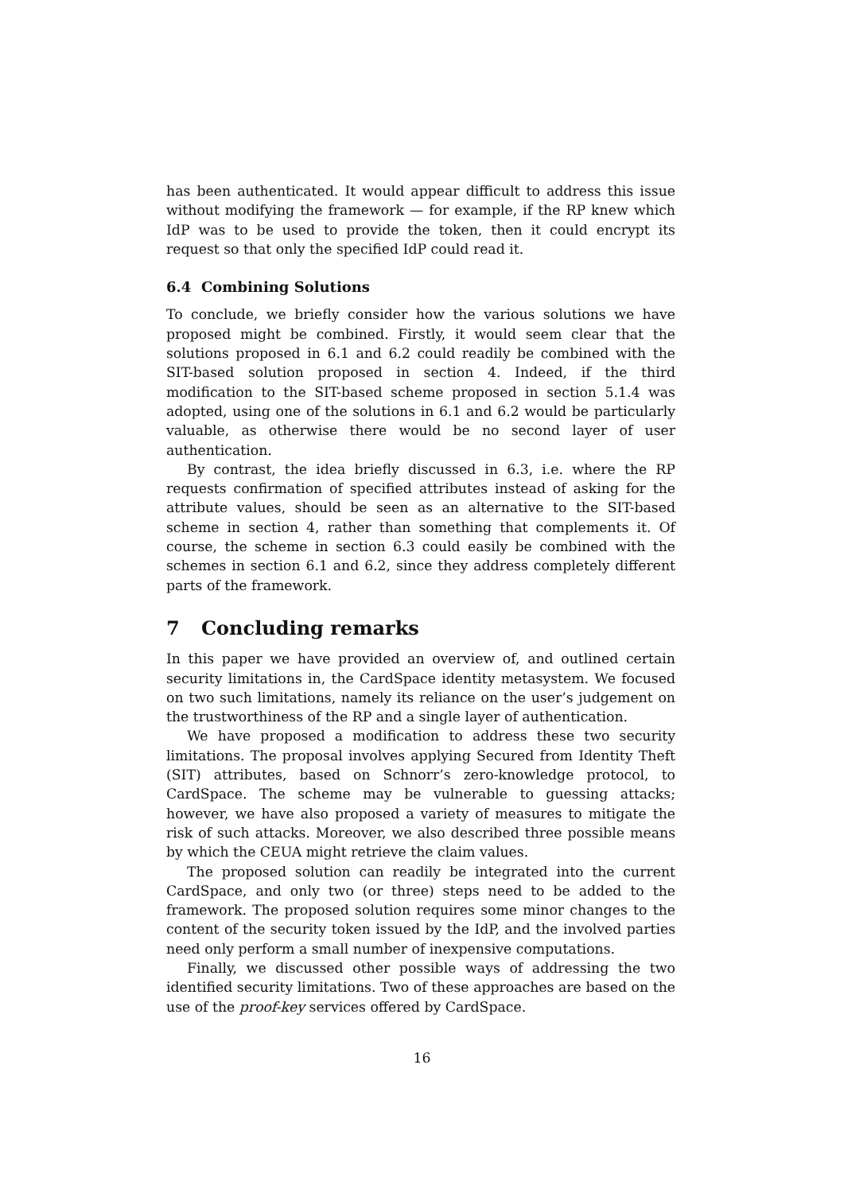has been authenticated. It would appear difficult to address this issue without modifying the framework — for example, if the RP knew which IdP was to be used to provide the token, then it could encrypt its request so that only the specified IdP could read it.
6.4 Combining Solutions
To conclude, we briefly consider how the various solutions we have proposed might be combined. Firstly, it would seem clear that the solutions proposed in 6.1 and 6.2 could readily be combined with the SIT-based solution proposed in section 4. Indeed, if the third modification to the SIT-based scheme proposed in section 5.1.4 was adopted, using one of the solutions in 6.1 and 6.2 would be particularly valuable, as otherwise there would be no second layer of user authentication.
By contrast, the idea briefly discussed in 6.3, i.e. where the RP requests confirmation of specified attributes instead of asking for the attribute values, should be seen as an alternative to the SIT-based scheme in section 4, rather than something that complements it. Of course, the scheme in section 6.3 could easily be combined with the schemes in section 6.1 and 6.2, since they address completely different parts of the framework.
7 Concluding remarks
In this paper we have provided an overview of, and outlined certain security limitations in, the CardSpace identity metasystem. We focused on two such limitations, namely its reliance on the user’s judgement on the trustworthiness of the RP and a single layer of authentication.
We have proposed a modification to address these two security limitations. The proposal involves applying Secured from Identity Theft (SIT) attributes, based on Schnorr’s zero-knowledge protocol, to CardSpace. The scheme may be vulnerable to guessing attacks; however, we have also proposed a variety of measures to mitigate the risk of such attacks. Moreover, we also described three possible means by which the CEUA might retrieve the claim values.
The proposed solution can readily be integrated into the current CardSpace, and only two (or three) steps need to be added to the framework. The proposed solution requires some minor changes to the content of the security token issued by the IdP, and the involved parties need only perform a small number of inexpensive computations.
Finally, we discussed other possible ways of addressing the two identified security limitations. Two of these approaches are based on the use of the proof-key services offered by CardSpace.
16